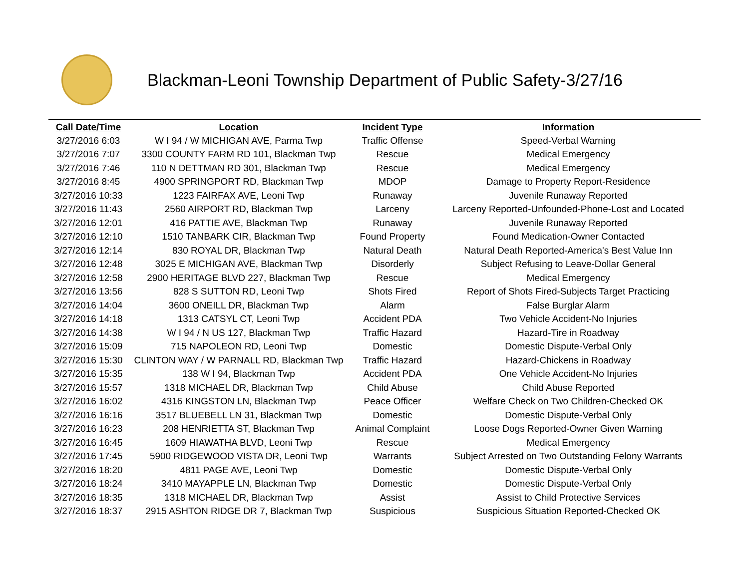Blackman-Leoni Township Department of Public Safety-3/27/16
| Call Date/Time | Location | Incident Type | Information |
| --- | --- | --- | --- |
| 3/27/2016 6:03 | W I 94 / W MICHIGAN AVE, Parma Twp | Traffic Offense | Speed-Verbal Warning |
| 3/27/2016 7:07 | 3300 COUNTY FARM RD 101, Blackman Twp | Rescue | Medical Emergency |
| 3/27/2016 7:46 | 110 N DETTMAN RD 301, Blackman Twp | Rescue | Medical Emergency |
| 3/27/2016 8:45 | 4900 SPRINGPORT RD, Blackman Twp | MDOP | Damage to Property Report-Residence |
| 3/27/2016 10:33 | 1223 FAIRFAX AVE, Leoni Twp | Runaway | Juvenile Runaway Reported |
| 3/27/2016 11:43 | 2560 AIRPORT RD, Blackman Twp | Larceny | Larceny Reported-Unfounded-Phone-Lost and Located |
| 3/27/2016 12:01 | 416 PATTIE AVE, Blackman Twp | Runaway | Juvenile Runaway Reported |
| 3/27/2016 12:10 | 1510 TANBARK CIR, Blackman Twp | Found Property | Found Medication-Owner Contacted |
| 3/27/2016 12:14 | 830 ROYAL DR, Blackman Twp | Natural Death | Natural Death Reported-America's Best Value Inn |
| 3/27/2016 12:48 | 3025 E MICHIGAN AVE, Blackman Twp | Disorderly | Subject Refusing to Leave-Dollar General |
| 3/27/2016 12:58 | 2900 HERITAGE BLVD 227, Blackman Twp | Rescue | Medical Emergency |
| 3/27/2016 13:56 | 828 S SUTTON RD, Leoni Twp | Shots Fired | Report of Shots Fired-Subjects Target Practicing |
| 3/27/2016 14:04 | 3600 ONEILL DR, Blackman Twp | Alarm | False Burglar Alarm |
| 3/27/2016 14:18 | 1313 CATSYL CT, Leoni Twp | Accident PDA | Two Vehicle Accident-No Injuries |
| 3/27/2016 14:38 | W I 94 / N US 127, Blackman Twp | Traffic Hazard | Hazard-Tire in Roadway |
| 3/27/2016 15:09 | 715 NAPOLEON RD, Leoni Twp | Domestic | Domestic Dispute-Verbal Only |
| 3/27/2016 15:30 | CLINTON WAY / W PARNALL RD, Blackman Twp | Traffic Hazard | Hazard-Chickens in Roadway |
| 3/27/2016 15:35 | 138 W I 94, Blackman Twp | Accident PDA | One Vehicle Accident-No Injuries |
| 3/27/2016 15:57 | 1318 MICHAEL DR, Blackman Twp | Child Abuse | Child Abuse Reported |
| 3/27/2016 16:02 | 4316 KINGSTON LN, Blackman Twp | Peace Officer | Welfare Check on Two Children-Checked OK |
| 3/27/2016 16:16 | 3517 BLUEBELL LN 31, Blackman Twp | Domestic | Domestic Dispute-Verbal Only |
| 3/27/2016 16:23 | 208 HENRIETTA ST, Blackman Twp | Animal Complaint | Loose Dogs Reported-Owner Given Warning |
| 3/27/2016 16:45 | 1609 HIAWATHA BLVD, Leoni Twp | Rescue | Medical Emergency |
| 3/27/2016 17:45 | 5900 RIDGEWOOD VISTA DR, Leoni Twp | Warrants | Subject Arrested on Two Outstanding Felony Warrants |
| 3/27/2016 18:20 | 4811 PAGE AVE, Leoni Twp | Domestic | Domestic Dispute-Verbal Only |
| 3/27/2016 18:24 | 3410 MAYAPPLE LN, Blackman Twp | Domestic | Domestic Dispute-Verbal Only |
| 3/27/2016 18:35 | 1318 MICHAEL DR, Blackman Twp | Assist | Assist to Child Protective Services |
| 3/27/2016 18:37 | 2915 ASHTON RIDGE DR 7, Blackman Twp | Suspicious | Suspicious Situation Reported-Checked OK |